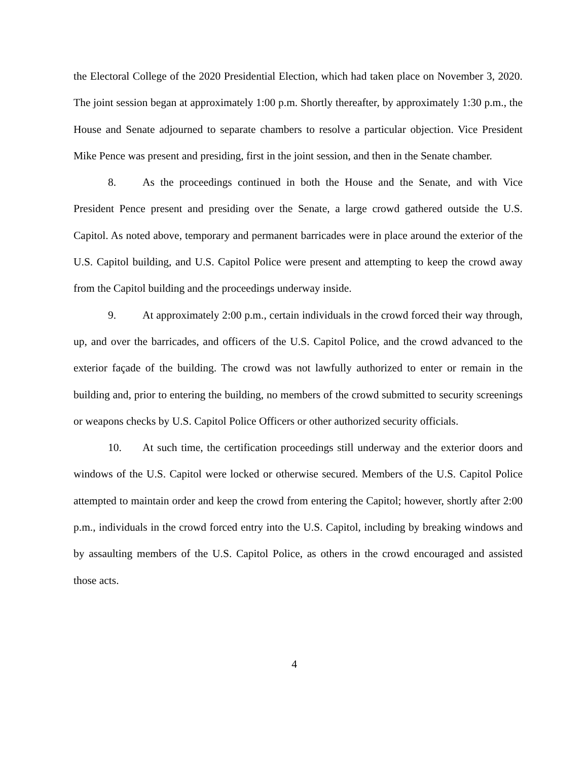the Electoral College of the 2020 Presidential Election, which had taken place on November 3, 2020. The joint session began at approximately 1:00 p.m. Shortly thereafter, by approximately 1:30 p.m., the House and Senate adjourned to separate chambers to resolve a particular objection. Vice President Mike Pence was present and presiding, first in the joint session, and then in the Senate chamber.
8. As the proceedings continued in both the House and the Senate, and with Vice President Pence present and presiding over the Senate, a large crowd gathered outside the U.S. Capitol. As noted above, temporary and permanent barricades were in place around the exterior of the U.S. Capitol building, and U.S. Capitol Police were present and attempting to keep the crowd away from the Capitol building and the proceedings underway inside.
9. At approximately 2:00 p.m., certain individuals in the crowd forced their way through, up, and over the barricades, and officers of the U.S. Capitol Police, and the crowd advanced to the exterior façade of the building. The crowd was not lawfully authorized to enter or remain in the building and, prior to entering the building, no members of the crowd submitted to security screenings or weapons checks by U.S. Capitol Police Officers or other authorized security officials.
10. At such time, the certification proceedings still underway and the exterior doors and windows of the U.S. Capitol were locked or otherwise secured. Members of the U.S. Capitol Police attempted to maintain order and keep the crowd from entering the Capitol; however, shortly after 2:00 p.m., individuals in the crowd forced entry into the U.S. Capitol, including by breaking windows and by assaulting members of the U.S. Capitol Police, as others in the crowd encouraged and assisted those acts.
4